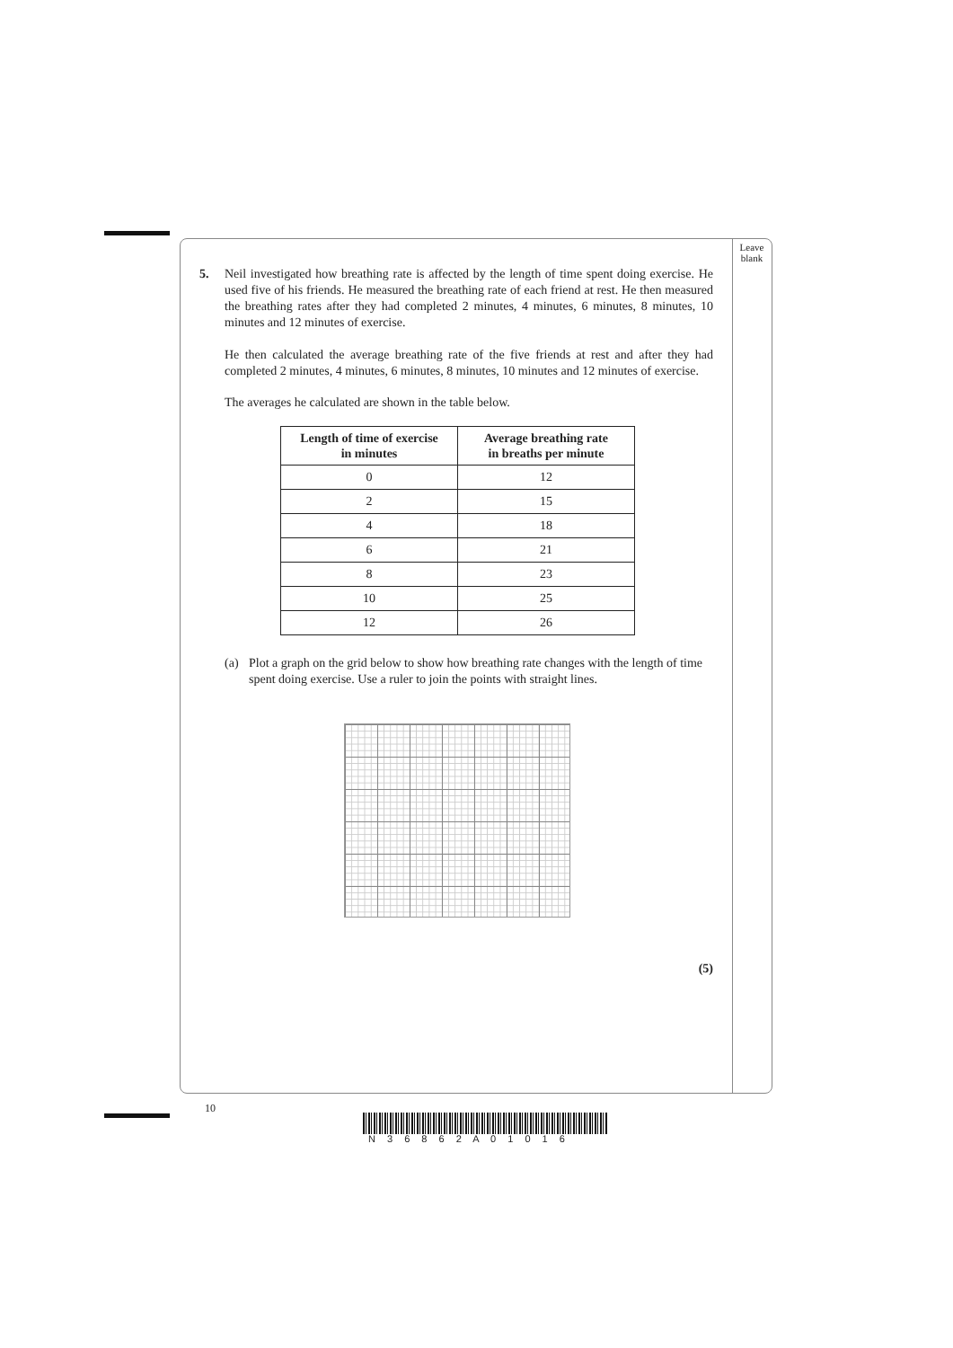Leave
blank
5. Neil investigated how breathing rate is affected by the length of time spent doing exercise. He used five of his friends. He measured the breathing rate of each friend at rest. He then measured the breathing rates after they had completed 2 minutes, 4 minutes, 6 minutes, 8 minutes, 10 minutes and 12 minutes of exercise.
He then calculated the average breathing rate of the five friends at rest and after they had completed 2 minutes, 4 minutes, 6 minutes, 8 minutes, 10 minutes and 12 minutes of exercise.
The averages he calculated are shown in the table below.
| Length of time of exercise in minutes | Average breathing rate in breaths per minute |
| --- | --- |
| 0 | 12 |
| 2 | 15 |
| 4 | 18 |
| 6 | 21 |
| 8 | 23 |
| 10 | 25 |
| 12 | 26 |
(a) Plot a graph on the grid below to show how breathing rate changes with the length of time spent doing exercise. Use a ruler to join the points with straight lines.
(5)
10
N 3 6 8 6 2 A 0 1 0 1 6